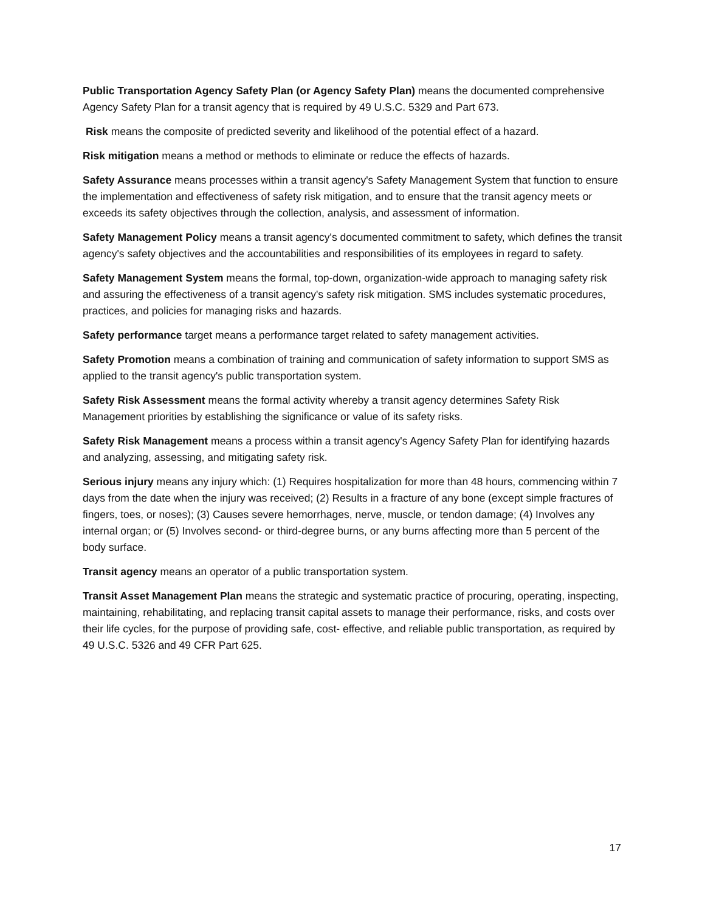Public Transportation Agency Safety Plan (or Agency Safety Plan) means the documented comprehensive Agency Safety Plan for a transit agency that is required by 49 U.S.C. 5329 and Part 673.
Risk means the composite of predicted severity and likelihood of the potential effect of a hazard.
Risk mitigation means a method or methods to eliminate or reduce the effects of hazards.
Safety Assurance means processes within a transit agency's Safety Management System that function to ensure the implementation and effectiveness of safety risk mitigation, and to ensure that the transit agency meets or exceeds its safety objectives through the collection, analysis, and assessment of information.
Safety Management Policy means a transit agency's documented commitment to safety, which defines the transit agency's safety objectives and the accountabilities and responsibilities of its employees in regard to safety.
Safety Management System means the formal, top-down, organization-wide approach to managing safety risk and assuring the effectiveness of a transit agency's safety risk mitigation. SMS includes systematic procedures, practices, and policies for managing risks and hazards.
Safety performance target means a performance target related to safety management activities.
Safety Promotion means a combination of training and communication of safety information to support SMS as applied to the transit agency's public transportation system.
Safety Risk Assessment means the formal activity whereby a transit agency determines Safety Risk Management priorities by establishing the significance or value of its safety risks.
Safety Risk Management means a process within a transit agency's Agency Safety Plan for identifying hazards and analyzing, assessing, and mitigating safety risk.
Serious injury means any injury which: (1) Requires hospitalization for more than 48 hours, commencing within 7 days from the date when the injury was received; (2) Results in a fracture of any bone (except simple fractures of fingers, toes, or noses); (3) Causes severe hemorrhages, nerve, muscle, or tendon damage; (4) Involves any internal organ; or (5) Involves second- or third-degree burns, or any burns affecting more than 5 percent of the body surface.
Transit agency means an operator of a public transportation system.
Transit Asset Management Plan means the strategic and systematic practice of procuring, operating, inspecting, maintaining, rehabilitating, and replacing transit capital assets to manage their performance, risks, and costs over their life cycles, for the purpose of providing safe, cost- effective, and reliable public transportation, as required by 49 U.S.C. 5326 and 49 CFR Part 625.
17